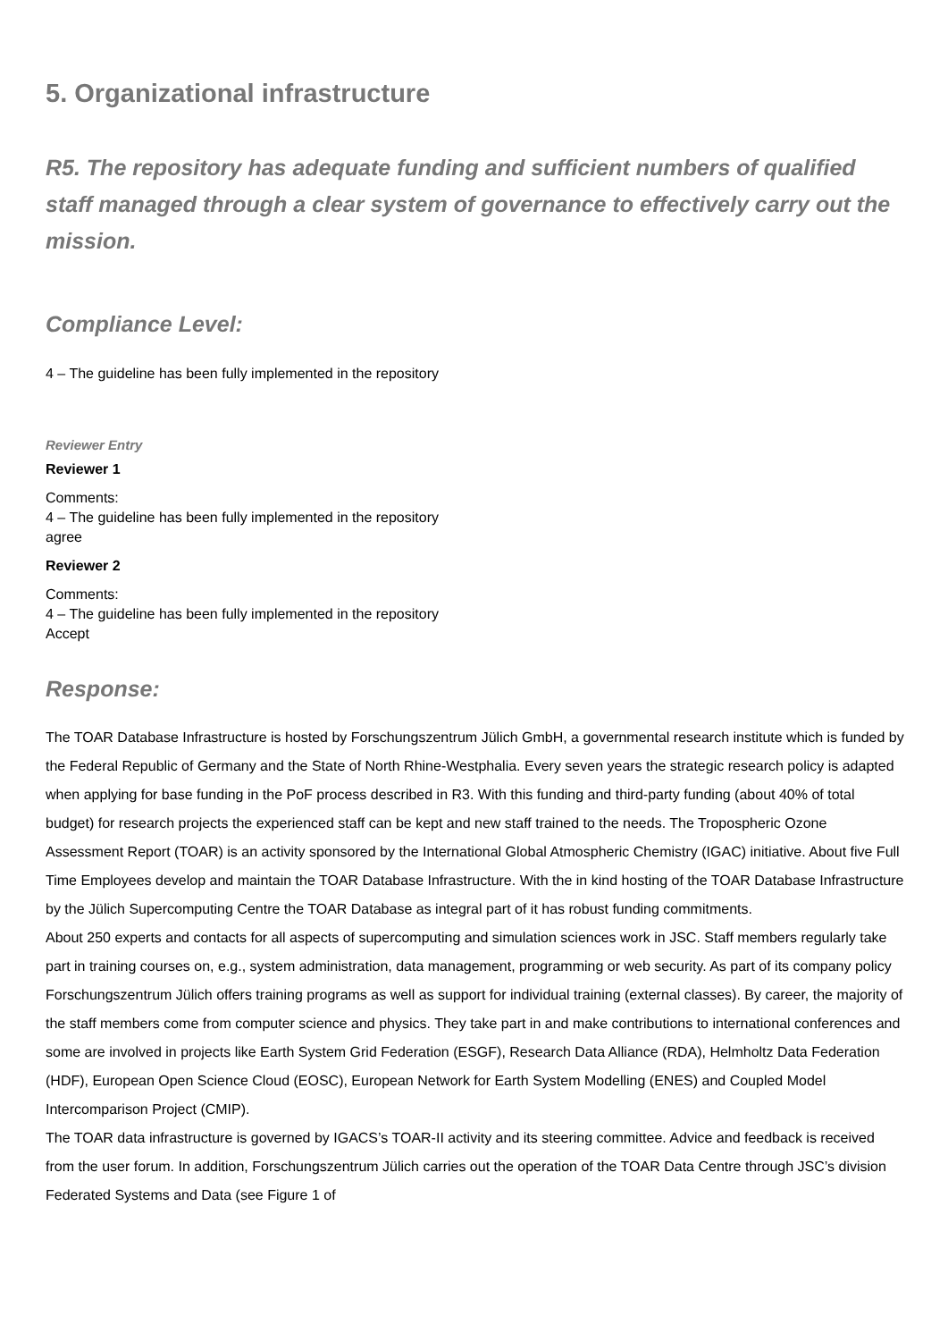5. Organizational infrastructure
R5. The repository has adequate funding and sufficient numbers of qualified staff managed through a clear system of governance to effectively carry out the mission.
Compliance Level:
4 – The guideline has been fully implemented in the repository
Reviewer Entry
Reviewer 1
Comments:
4 – The guideline has been fully implemented in the repository
agree
Reviewer 2
Comments:
4 – The guideline has been fully implemented in the repository
Accept
Response:
The TOAR Database Infrastructure is hosted by Forschungszentrum Jülich GmbH, a governmental research institute which is funded by the Federal Republic of Germany and the State of North Rhine-Westphalia. Every seven years the strategic research policy is adapted when applying for base funding in the PoF process described in R3. With this funding and third-party funding (about 40% of total budget) for research projects the experienced staff can be kept and new staff trained to the needs. The Tropospheric Ozone Assessment Report (TOAR) is an activity sponsored by the International Global Atmospheric Chemistry (IGAC) initiative. About five Full Time Employees develop and maintain the TOAR Database Infrastructure. With the in kind hosting of the TOAR Database Infrastructure by the Jülich Supercomputing Centre the TOAR Database as integral part of it has robust funding commitments.
About 250 experts and contacts for all aspects of supercomputing and simulation sciences work in JSC. Staff members regularly take part in training courses on, e.g., system administration, data management, programming or web security. As part of its company policy Forschungszentrum Jülich offers training programs as well as support for individual training (external classes). By career, the majority of the staff members come from computer science and physics. They take part in and make contributions to international conferences and some are involved in projects like Earth System Grid Federation (ESGF), Research Data Alliance (RDA), Helmholtz Data Federation (HDF), European Open Science Cloud (EOSC), European Network for Earth System Modelling (ENES) and Coupled Model Intercomparison Project (CMIP).
The TOAR data infrastructure is governed by IGACS’s TOAR-II activity and its steering committee. Advice and feedback is received from the user forum. In addition, Forschungszentrum Jülich carries out the operation of the TOAR Data Centre through JSC’s division Federated Systems and Data (see Figure 1 of